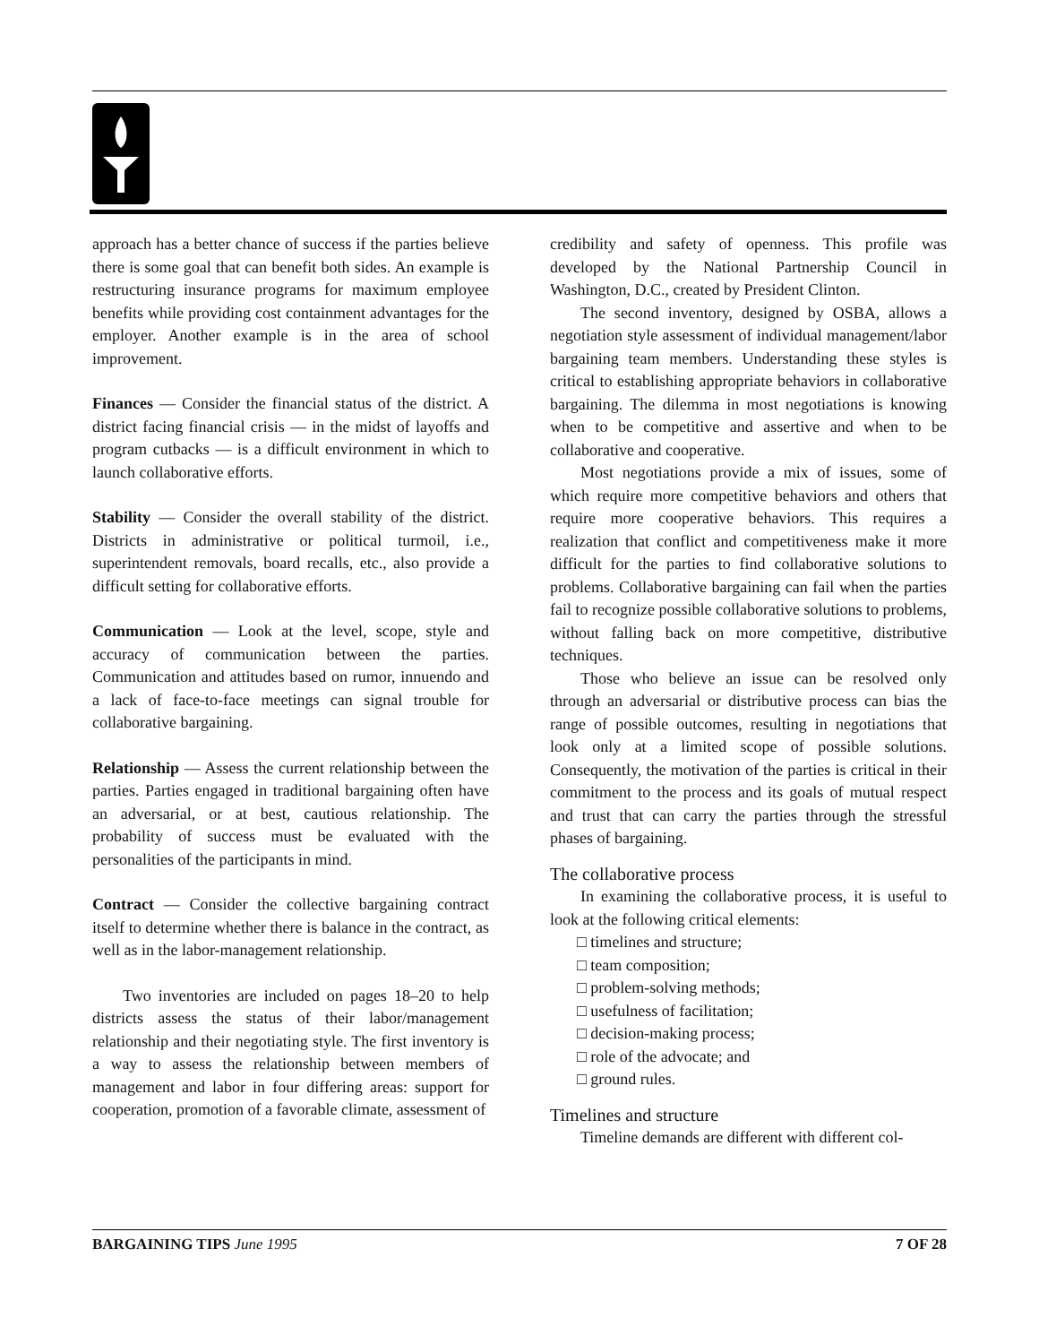approach has a better chance of success if the parties believe there is some goal that can benefit both sides. An example is restructuring insurance programs for maximum employee benefits while providing cost containment advantages for the employer. Another example is in the area of school improvement.
Finances — Consider the financial status of the district. A district facing financial crisis — in the midst of layoffs and program cutbacks — is a difficult environment in which to launch collaborative efforts.
Stability — Consider the overall stability of the district. Districts in administrative or political turmoil, i.e., superintendent removals, board recalls, etc., also provide a difficult setting for collaborative efforts.
Communication — Look at the level, scope, style and accuracy of communication between the parties. Communication and attitudes based on rumor, innuendo and a lack of face-to-face meetings can signal trouble for collaborative bargaining.
Relationship — Assess the current relationship between the parties. Parties engaged in traditional bargaining often have an adversarial, or at best, cautious relationship. The probability of success must be evaluated with the personalities of the participants in mind.
Contract — Consider the collective bargaining contract itself to determine whether there is balance in the contract, as well as in the labor-management relationship.
Two inventories are included on pages 18–20 to help districts assess the status of their labor/management relationship and their negotiating style. The first inventory is a way to assess the relationship between members of management and labor in four differing areas: support for cooperation, promotion of a favorable climate, assessment of
credibility and safety of openness. This profile was developed by the National Partnership Council in Washington, D.C., created by President Clinton.
The second inventory, designed by OSBA, allows a negotiation style assessment of individual management/labor bargaining team members. Understanding these styles is critical to establishing appropriate behaviors in collaborative bargaining. The dilemma in most negotiations is knowing when to be competitive and assertive and when to be collaborative and cooperative.
Most negotiations provide a mix of issues, some of which require more competitive behaviors and others that require more cooperative behaviors. This requires a realization that conflict and competitiveness make it more difficult for the parties to find collaborative solutions to problems. Collaborative bargaining can fail when the parties fail to recognize possible collaborative solutions to problems, without falling back on more competitive, distributive techniques.
Those who believe an issue can be resolved only through an adversarial or distributive process can bias the range of possible outcomes, resulting in negotiations that look only at a limited scope of possible solutions. Consequently, the motivation of the parties is critical in their commitment to the process and its goals of mutual respect and trust that can carry the parties through the stressful phases of bargaining.
The collaborative process
In examining the collaborative process, it is useful to look at the following critical elements:
□ timelines and structure;
□ team composition;
□ problem-solving methods;
□ usefulness of facilitation;
□ decision-making process;
□ role of the advocate; and
□ ground rules.
Timelines and structure
Timeline demands are different with different col-
BARGAINING TIPS June 1995 7 OF 28